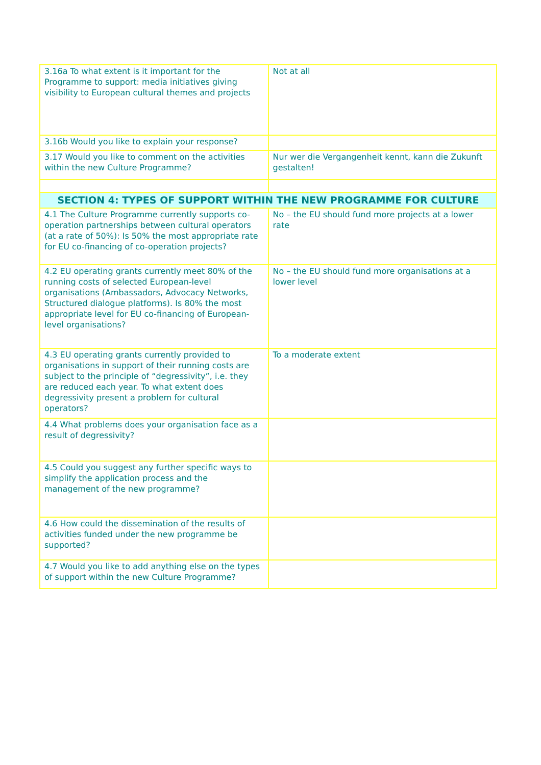| 3.16a To what extent is it important for the Programme to support: media initiatives giving visibility to European cultural themes and projects | Not at all |
| 3.16b Would you like to explain your response? | |
| 3.17 Would you like to comment on the activities within the new Culture Programme? | Nur wer die Vergangenheit kennt, kann die Zukunft gestalten! |
| SECTION 4: TYPES OF SUPPORT WITHIN THE NEW PROGRAMME FOR CULTURE | |
| 4.1 The Culture Programme currently supports co-operation partnerships between cultural operators (at a rate of 50%): Is 50% the most appropriate rate for EU co-financing of co-operation projects? | No – the EU should fund more projects at a lower rate |
| 4.2 EU operating grants currently meet 80% of the running costs of selected European-level organisations (Ambassadors, Advocacy Networks, Structured dialogue platforms). Is 80% the most appropriate level for EU co-financing of European-level organisations? | No – the EU should fund more organisations at a lower level |
| 4.3 EU operating grants currently provided to organisations in support of their running costs are subject to the principle of “degressivity”, i.e. they are reduced each year. To what extent does degressivity present a problem for cultural operators? | To a moderate extent |
| 4.4 What problems does your organisation face as a result of degressivity? | |
| 4.5 Could you suggest any further specific ways to simplify the application process and the management of the new programme? | |
| 4.6 How could the dissemination of the results of activities funded under the new programme be supported? | |
| 4.7 Would you like to add anything else on the types of support within the new Culture Programme? | |